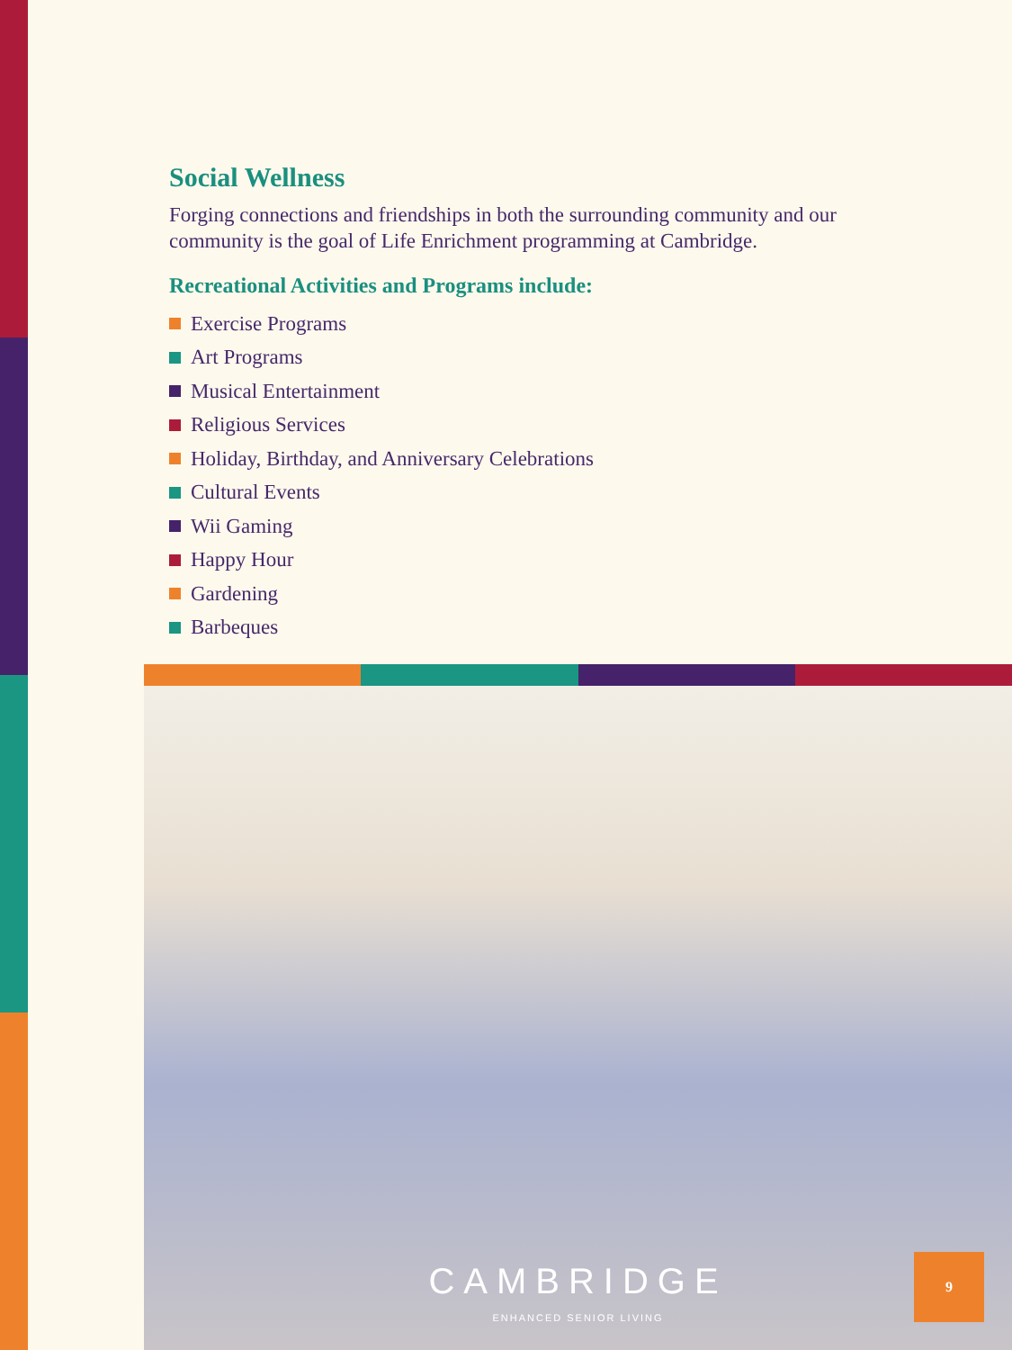Social Wellness
Forging connections and friendships in both the surrounding community and our community is the goal of Life Enrichment programming at Cambridge.
Recreational Activities and Programs include:
Exercise Programs
Art Programs
Musical Entertainment
Religious Services
Holiday, Birthday, and Anniversary Celebrations
Cultural Events
Wii Gaming
Happy Hour
Gardening
Barbeques
CAMBRIDGE
ENHANCED SENIOR LIVING
9